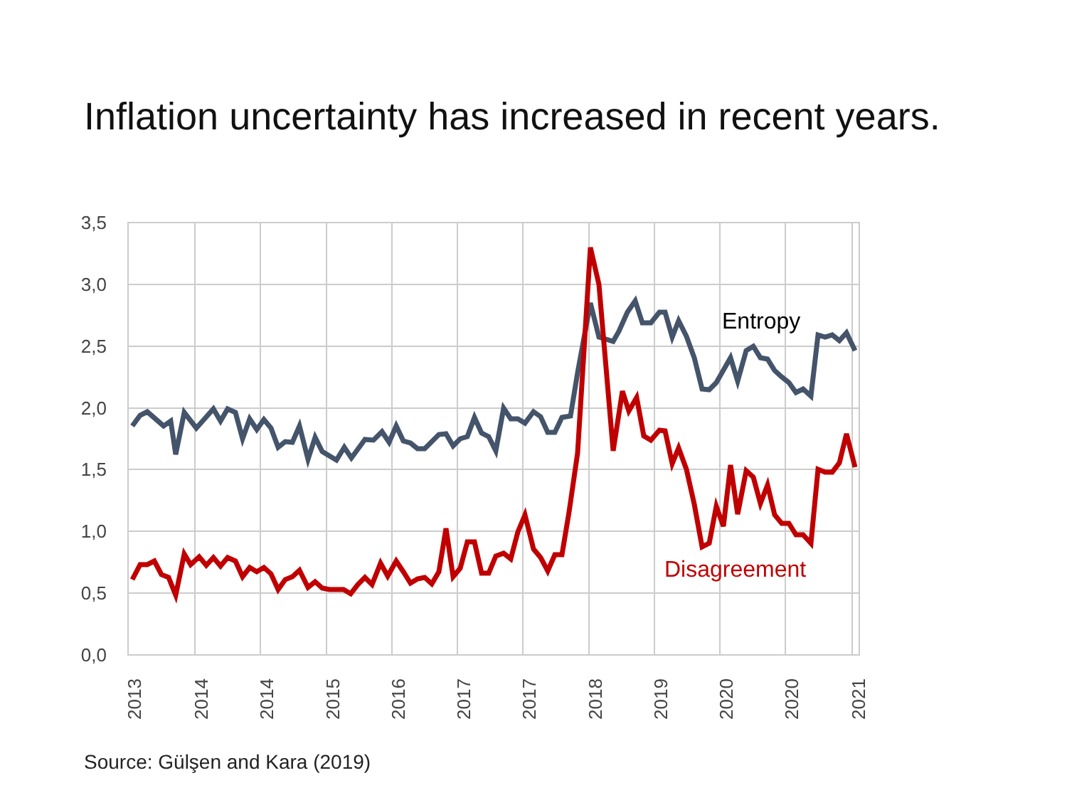Inflation uncertainty has increased in recent years.
3,5
3,0
2,5
2,0
1,5
1,0
0,5
0,0
2013
2014
2014
2015
2016
2017
2017
2018
2019
2020
2020
2021
Entropy
Disagreement
Source: Gülşen and Kara (2019)